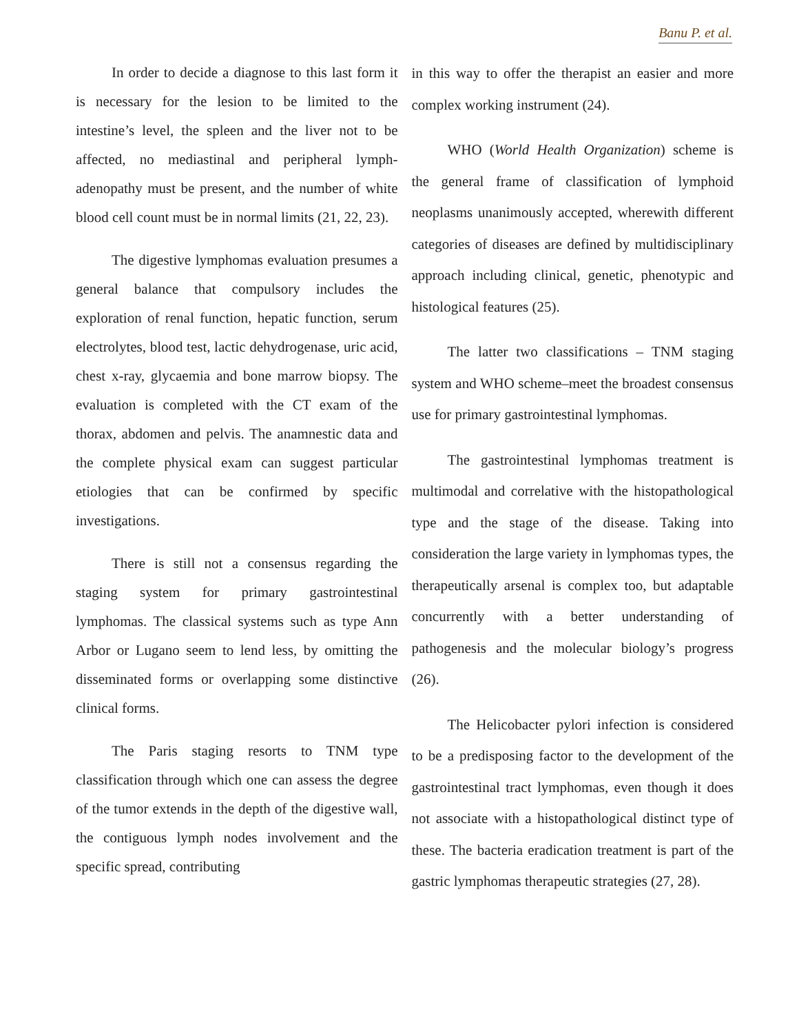Banu P. et al.
In order to decide a diagnose to this last form it is necessary for the lesion to be limited to the intestine’s level, the spleen and the liver not to be affected, no mediastinal and peripheral lymph-adenopathy must be present, and the number of white blood cell count must be in normal limits (21, 22, 23).
The digestive lymphomas evaluation presumes a general balance that compulsory includes the exploration of renal function, hepatic function, serum electrolytes, blood test, lactic dehydrogenase, uric acid, chest x-ray, glycaemia and bone marrow biopsy. The evaluation is completed with the CT exam of the thorax, abdomen and pelvis. The anamnestic data and the complete physical exam can suggest particular etiologies that can be confirmed by specific investigations.
There is still not a consensus regarding the staging system for primary gastrointestinal lymphomas. The classical systems such as type Ann Arbor or Lugano seem to lend less, by omitting the disseminated forms or overlapping some distinctive clinical forms.
The Paris staging resorts to TNM type classification through which one can assess the degree of the tumor extends in the depth of the digestive wall, the contiguous lymph nodes involvement and the specific spread, contributing
in this way to offer the therapist an easier and more complex working instrument (24).
WHO (World Health Organization) scheme is the general frame of classification of lymphoid neoplasms unanimously accepted, wherewith different categories of diseases are defined by multidisciplinary approach including clinical, genetic, phenotypic and histological features (25).
The latter two classifications – TNM staging system and WHO scheme–meet the broadest consensus use for primary gastrointestinal lymphomas.
The gastrointestinal lymphomas treatment is multimodal and correlative with the histopathological type and the stage of the disease. Taking into consideration the large variety in lymphomas types, the therapeutically arsenal is complex too, but adaptable concurrently with a better understanding of pathogenesis and the molecular biology’s progress (26).
The Helicobacter pylori infection is considered to be a predisposing factor to the development of the gastrointestinal tract lymphomas, even though it does not associate with a histopathological distinct type of these. The bacteria eradication treatment is part of the gastric lymphomas therapeutic strategies (27, 28).